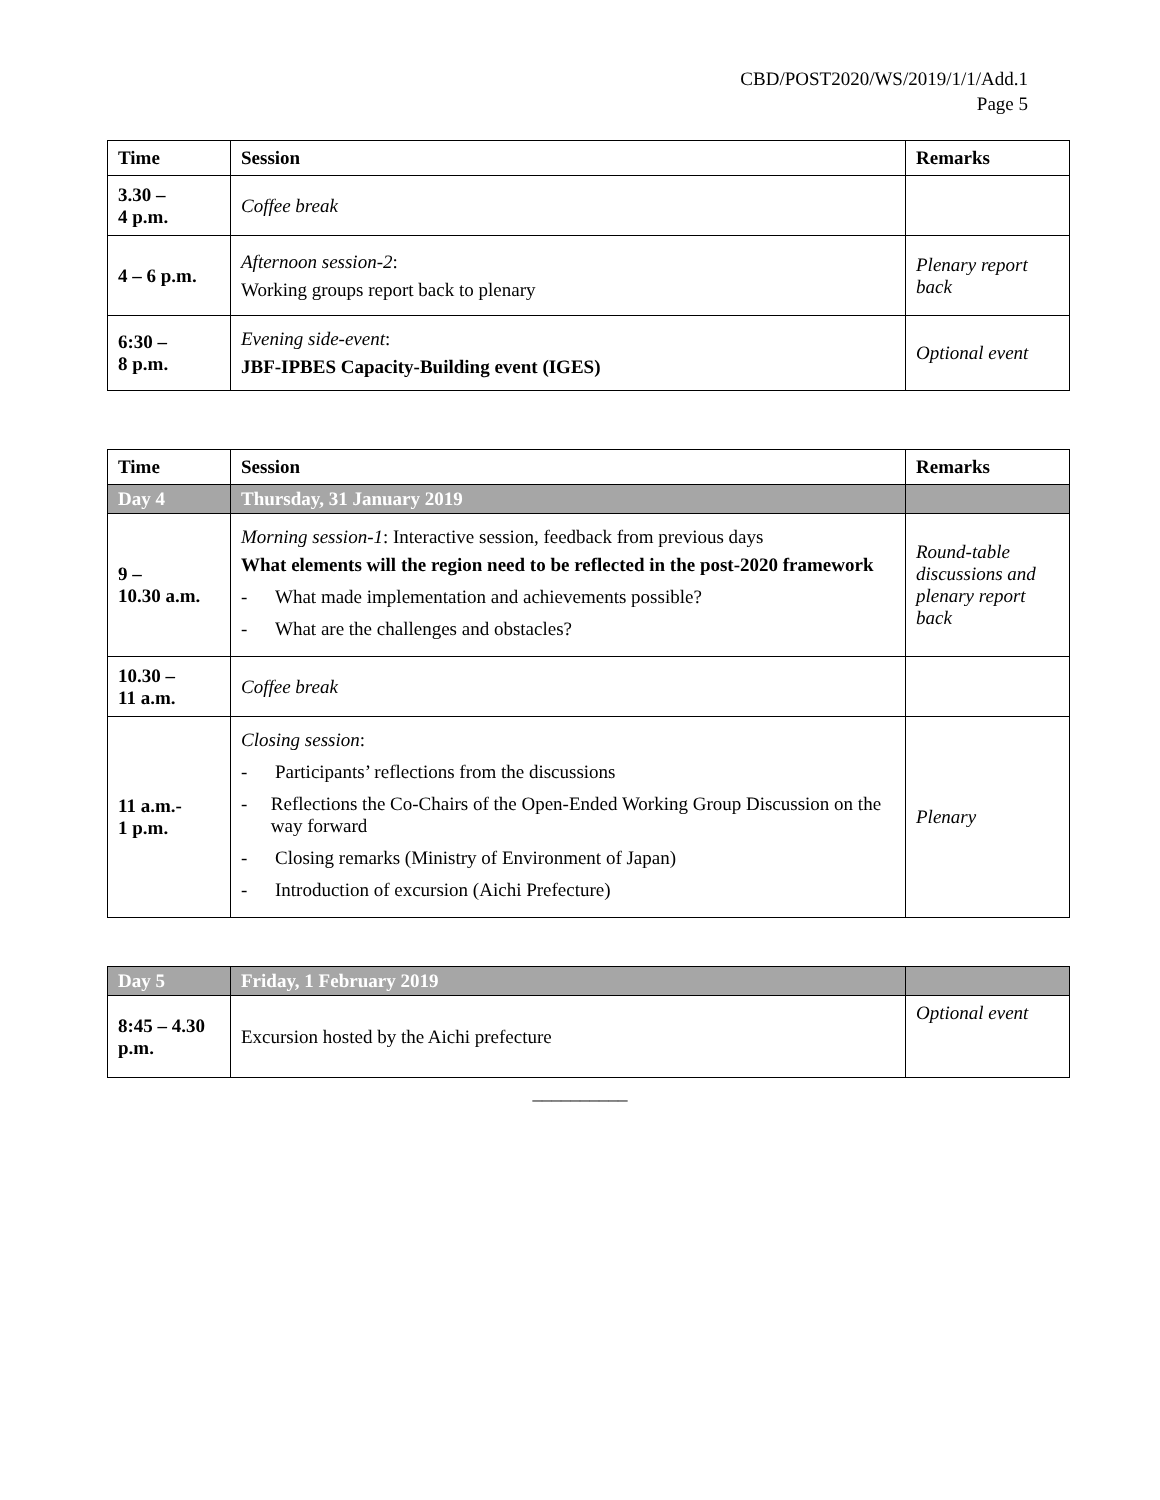CBD/POST2020/WS/2019/1/1/Add.1
Page 5
| Time | Session | Remarks |
| --- | --- | --- |
| 3.30 – 4 p.m. | Coffee break | |
| 4 – 6 p.m. | Afternoon session-2 : Working groups report back to plenary | Plenary report back |
| 6:30 – 8 p.m. | Evening side-event : JBF-IPBES Capacity-Building event (IGES) | Optional event |
| Time | Session | Remarks |
| --- | --- | --- |
| Day 4 | Thursday, 31 January 2019 | |
| 9 – 10.30 a.m. | Morning session-1 : Interactive session, feedback from previous days What elements will the region need to be reflected in the post-2020 framework - What made implementation and achievements possible? - What are the challenges and obstacles? | Round-table discussions and plenary report back |
| 10.30 – 11 a.m. | Coffee break | |
| 11 a.m.- 1 p.m. | Closing session : - Participants’ reflections from the discussions - Reflections the Co-Chairs of the Open-Ended Working Group Discussion on the way forward - Closing remarks (Ministry of Environment of Japan) - Introduction of excursion (Aichi Prefecture) | Plenary |
| Day 5 | Friday, 1 February 2019 | |
| 8:45 – 4.30 p.m. | Excursion hosted by the Aichi prefecture | Optional event |
__________